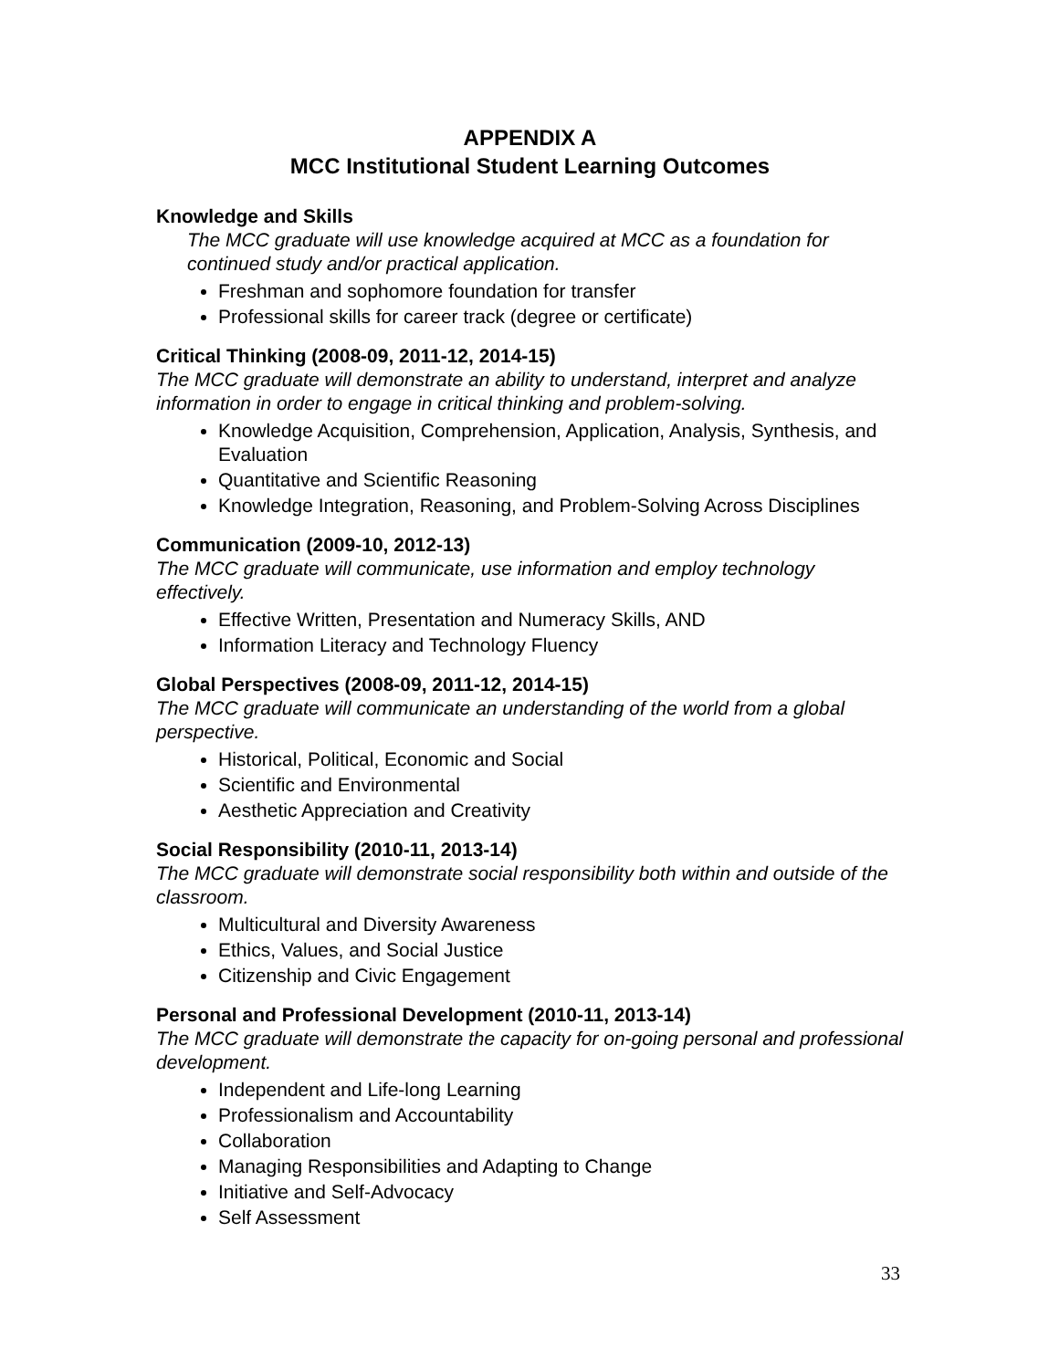APPENDIX A
MCC Institutional Student Learning Outcomes
Knowledge and Skills
The MCC graduate will use knowledge acquired at MCC as a foundation for continued study and/or practical application.
Freshman and sophomore foundation for transfer
Professional skills for career track (degree or certificate)
Critical Thinking (2008-09, 2011-12, 2014-15)
The MCC graduate will demonstrate an ability to understand, interpret and analyze information in order to engage in critical thinking and problem-solving.
Knowledge Acquisition, Comprehension, Application, Analysis, Synthesis, and Evaluation
Quantitative and Scientific Reasoning
Knowledge Integration, Reasoning, and Problem-Solving Across Disciplines
Communication (2009-10, 2012-13)
The MCC graduate will communicate, use information and employ technology effectively.
Effective Written, Presentation and Numeracy Skills, AND
Information Literacy and Technology Fluency
Global Perspectives (2008-09, 2011-12, 2014-15)
The MCC graduate will communicate an understanding of the world from a global perspective.
Historical, Political, Economic and Social
Scientific and Environmental
Aesthetic Appreciation and Creativity
Social Responsibility (2010-11, 2013-14)
The MCC graduate will demonstrate social responsibility both within and outside of the classroom.
Multicultural and Diversity Awareness
Ethics, Values, and Social Justice
Citizenship and Civic Engagement
Personal and Professional Development (2010-11, 2013-14)
The MCC graduate will demonstrate the capacity for on-going personal and professional development.
Independent and Life-long Learning
Professionalism and Accountability
Collaboration
Managing Responsibilities and Adapting to Change
Initiative and Self-Advocacy
Self Assessment
33